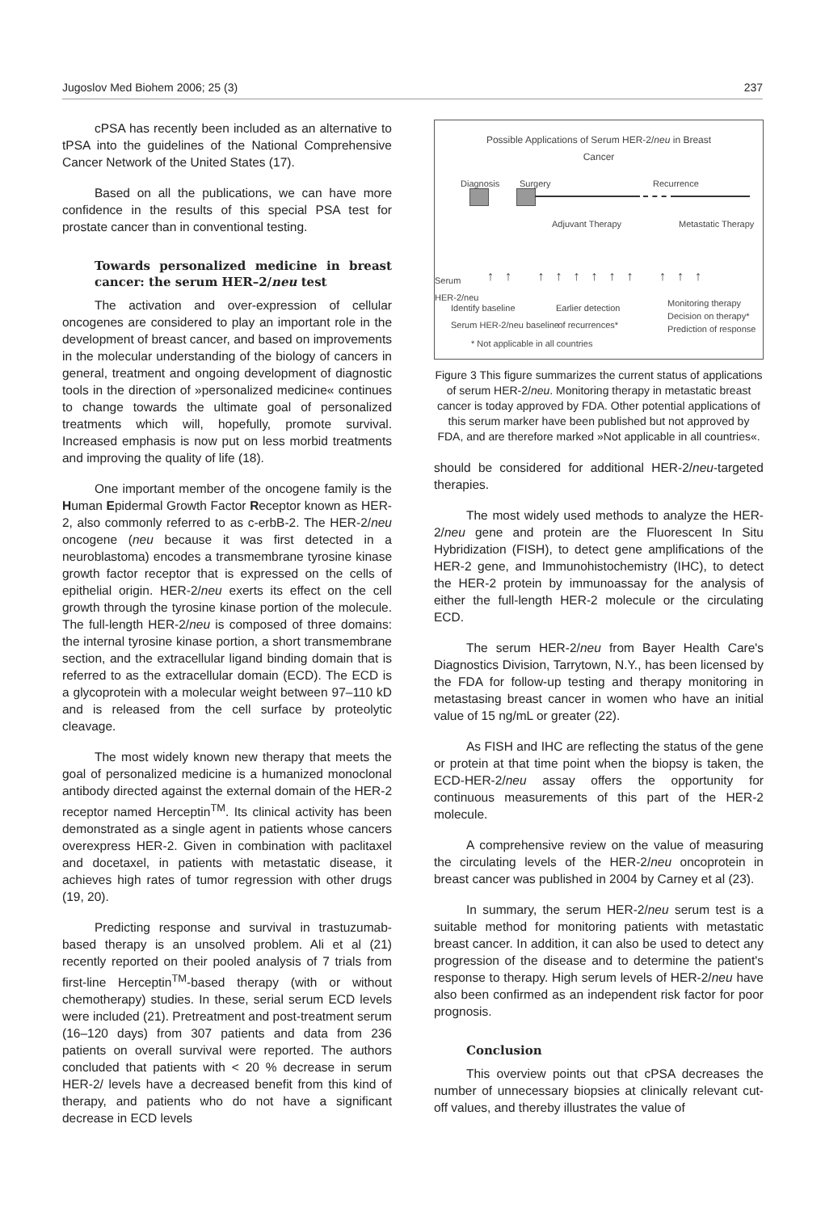Jugoslov Med Biohem 2006; 25 (3) 237
cPSA has recently been included as an alternative to tPSA into the guidelines of the National Comprehensive Cancer Network of the United States (17).
Based on all the publications, we can have more confidence in the results of this special PSA test for prostate cancer than in conventional testing.
Towards personalized medicine in breast cancer: the serum HER–2/neu test
The activation and over-expression of cellular oncogenes are considered to play an important role in the development of breast cancer, and based on improvements in the molecular understanding of the biology of cancers in general, treatment and ongoing development of diagnostic tools in the direction of »personalized medicine« continues to change towards the ultimate goal of personalized treatments which will, hopefully, promote survival. Increased emphasis is now put on less morbid treatments and improving the quality of life (18).
One important member of the oncogene family is the Human Epidermal Growth Factor Receptor known as HER-2, also commonly referred to as c-erbB-2. The HER-2/neu oncogene (neu because it was first detected in a neuroblastoma) encodes a transmembrane tyrosine kinase growth factor receptor that is expressed on the cells of epithelial origin. HER-2/neu exerts its effect on the cell growth through the tyrosine kinase portion of the molecule. The full-length HER-2/neu is composed of three domains: the internal tyrosine kinase portion, a short transmembrane section, and the extracellular ligand binding domain that is referred to as the extracellular domain (ECD). The ECD is a glycoprotein with a molecular weight between 97–110 kD and is released from the cell surface by proteolytic cleavage.
The most widely known new therapy that meets the goal of personalized medicine is a humanized monoclonal antibody directed against the external domain of the HER-2 receptor named Herceptin<sup>TM</sup>. Its clinical activity has been demonstrated as a single agent in patients whose cancers overexpress HER-2. Given in combination with paclitaxel and docetaxel, in patients with metastatic disease, it achieves high rates of tumor regression with other drugs (19, 20).
Predicting response and survival in trastuzumab-based therapy is an unsolved problem. Ali et al (21) recently reported on their pooled analysis of 7 trials from first-line Herceptin<sup>TM</sup>-based therapy (with or without chemotherapy) studies. In these, serial serum ECD levels were included (21). Pretreatment and post-treatment serum (16–120 days) from 307 patients and data from 236 patients on overall survival were reported. The authors concluded that patients with < 20 % decrease in serum HER-2/ levels have a decreased benefit from this kind of therapy, and patients who do not have a significant decrease in ECD levels
Possible Applications of Serum HER-2/neu in Breast
Cancer
Diagnosis Surgery Recurrence
Adjuvant Therapy Metastatic Therapy
Serum
HER-2/neu
↑↑ ↑↑↑↑↑↑ ↑↑↑
Identify baseline
Serum HER-2/neu baseline
Earlier detection
of recurrences*
Monitoring therapy
Decision on therapy*
Prediction of response
* Not applicable in all countries
Figure 3 This figure summarizes the current status of applications of serum HER-2/neu. Monitoring therapy in metastatic breast cancer is today approved by FDA. Other potential applications of this serum marker have been published but not approved by FDA, and are therefore marked »Not applicable in all countries«.
should be considered for additional HER-2/neu-targeted therapies.
The most widely used methods to analyze the HER-2/neu gene and protein are the Fluorescent In Situ Hybridization (FISH), to detect gene amplifications of the HER-2 gene, and Immunohistochemistry (IHC), to detect the HER-2 protein by immunoassay for the analysis of either the full-length HER-2 molecule or the circulating ECD.
The serum HER-2/neu from Bayer Health Care's Diagnostics Division, Tarrytown, N.Y., has been licensed by the FDA for follow-up testing and therapy monitoring in metastasing breast cancer in women who have an initial value of 15 ng/mL or greater (22).
As FISH and IHC are reflecting the status of the gene or protein at that time point when the biopsy is taken, the ECD-HER-2/neu assay offers the opportunity for continuous measurements of this part of the HER-2 molecule.
A comprehensive review on the value of measuring the circulating levels of the HER-2/neu oncoprotein in breast cancer was published in 2004 by Carney et al (23).
In summary, the serum HER-2/neu serum test is a suitable method for monitoring patients with metastatic breast cancer. In addition, it can also be used to detect any progression of the disease and to determine the patient's response to therapy. High serum levels of HER-2/neu have also been confirmed as an independent risk factor for poor prognosis.
Conclusion
This overview points out that cPSA decreases the number of unnecessary biopsies at clinically relevant cut-off values, and thereby illustrates the value of